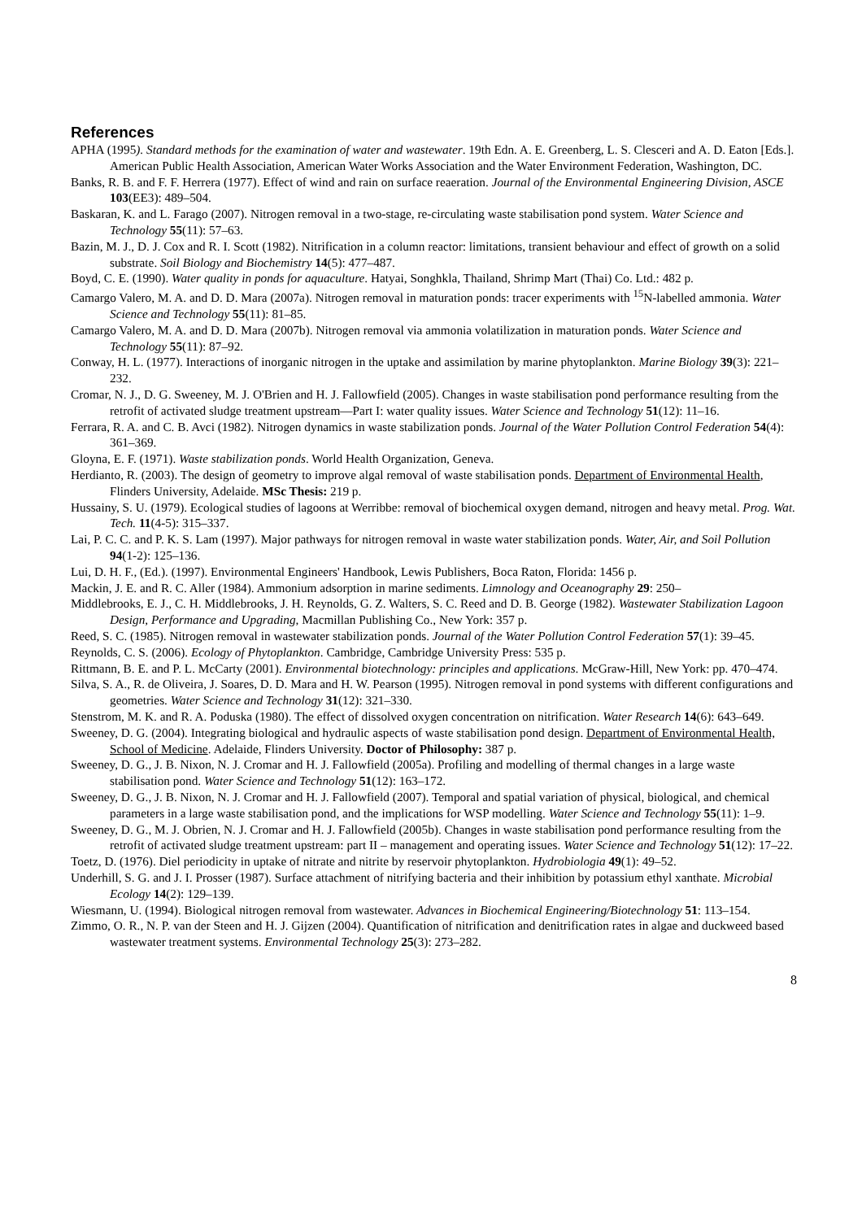References
APHA (1995). Standard methods for the examination of water and wastewater. 19th Edn. A. E. Greenberg, L. S. Clesceri and A. D. Eaton [Eds.]. American Public Health Association, American Water Works Association and the Water Environment Federation, Washington, DC.
Banks, R. B. and F. F. Herrera (1977). Effect of wind and rain on surface reaeration. Journal of the Environmental Engineering Division, ASCE 103(EE3): 489–504.
Baskaran, K. and L. Farago (2007). Nitrogen removal in a two-stage, re-circulating waste stabilisation pond system. Water Science and Technology 55(11): 57–63.
Bazin, M. J., D. J. Cox and R. I. Scott (1982). Nitrification in a column reactor: limitations, transient behaviour and effect of growth on a solid substrate. Soil Biology and Biochemistry 14(5): 477–487.
Boyd, C. E. (1990). Water quality in ponds for aquaculture. Hatyai, Songhkla, Thailand, Shrimp Mart (Thai) Co. Ltd.: 482 p.
Camargo Valero, M. A. and D. D. Mara (2007a). Nitrogen removal in maturation ponds: tracer experiments with <sup>15</sup>N-labelled ammonia. Water Science and Technology 55(11): 81–85.
Camargo Valero, M. A. and D. D. Mara (2007b). Nitrogen removal via ammonia volatilization in maturation ponds. Water Science and Technology 55(11): 87–92.
Conway, H. L. (1977). Interactions of inorganic nitrogen in the uptake and assimilation by marine phytoplankton. Marine Biology 39(3): 221–232.
Cromar, N. J., D. G. Sweeney, M. J. O'Brien and H. J. Fallowfield (2005). Changes in waste stabilisation pond performance resulting from the retrofit of activated sludge treatment upstream—Part I: water quality issues. Water Science and Technology 51(12): 11–16.
Ferrara, R. A. and C. B. Avci (1982). Nitrogen dynamics in waste stabilization ponds. Journal of the Water Pollution Control Federation 54(4): 361–369.
Gloyna, E. F. (1971). Waste stabilization ponds. World Health Organization, Geneva.
Herdianto, R. (2003). The design of geometry to improve algal removal of waste stabilisation ponds. Department of Environmental Health, Flinders University, Adelaide. MSc Thesis: 219 p.
Hussainy, S. U. (1979). Ecological studies of lagoons at Werribbe: removal of biochemical oxygen demand, nitrogen and heavy metal. Prog. Wat. Tech. 11(4-5): 315–337.
Lai, P. C. C. and P. K. S. Lam (1997). Major pathways for nitrogen removal in waste water stabilization ponds. Water, Air, and Soil Pollution 94(1-2): 125–136.
Lui, D. H. F., (Ed.). (1997). Environmental Engineers' Handbook, Lewis Publishers, Boca Raton, Florida: 1456 p.
Mackin, J. E. and R. C. Aller (1984). Ammonium adsorption in marine sediments. Limnology and Oceanography 29: 250–
Middlebrooks, E. J., C. H. Middlebrooks, J. H. Reynolds, G. Z. Walters, S. C. Reed and D. B. George (1982). Wastewater Stabilization Lagoon Design, Performance and Upgrading, Macmillan Publishing Co., New York: 357 p.
Reed, S. C. (1985). Nitrogen removal in wastewater stabilization ponds. Journal of the Water Pollution Control Federation 57(1): 39–45.
Reynolds, C. S. (2006). Ecology of Phytoplankton. Cambridge, Cambridge University Press: 535 p.
Rittmann, B. E. and P. L. McCarty (2001). Environmental biotechnology: principles and applications. McGraw-Hill, New York: pp. 470–474.
Silva, S. A., R. de Oliveira, J. Soares, D. D. Mara and H. W. Pearson (1995). Nitrogen removal in pond systems with different configurations and geometries. Water Science and Technology 31(12): 321–330.
Stenstrom, M. K. and R. A. Poduska (1980). The effect of dissolved oxygen concentration on nitrification. Water Research 14(6): 643–649.
Sweeney, D. G. (2004). Integrating biological and hydraulic aspects of waste stabilisation pond design. Department of Environmental Health, School of Medicine. Adelaide, Flinders University. Doctor of Philosophy: 387 p.
Sweeney, D. G., J. B. Nixon, N. J. Cromar and H. J. Fallowfield (2005a). Profiling and modelling of thermal changes in a large waste stabilisation pond. Water Science and Technology 51(12): 163–172.
Sweeney, D. G., J. B. Nixon, N. J. Cromar and H. J. Fallowfield (2007). Temporal and spatial variation of physical, biological, and chemical parameters in a large waste stabilisation pond, and the implications for WSP modelling. Water Science and Technology 55(11): 1–9.
Sweeney, D. G., M. J. Obrien, N. J. Cromar and H. J. Fallowfield (2005b). Changes in waste stabilisation pond performance resulting from the retrofit of activated sludge treatment upstream: part II – management and operating issues. Water Science and Technology 51(12): 17–22.
Toetz, D. (1976). Diel periodicity in uptake of nitrate and nitrite by reservoir phytoplankton. Hydrobiologia 49(1): 49–52.
Underhill, S. G. and J. I. Prosser (1987). Surface attachment of nitrifying bacteria and their inhibition by potassium ethyl xanthate. Microbial Ecology 14(2): 129–139.
Wiesmann, U. (1994). Biological nitrogen removal from wastewater. Advances in Biochemical Engineering/Biotechnology 51: 113–154.
Zimmo, O. R., N. P. van der Steen and H. J. Gijzen (2004). Quantification of nitrification and denitrification rates in algae and duckweed based wastewater treatment systems. Environmental Technology 25(3): 273–282.
8